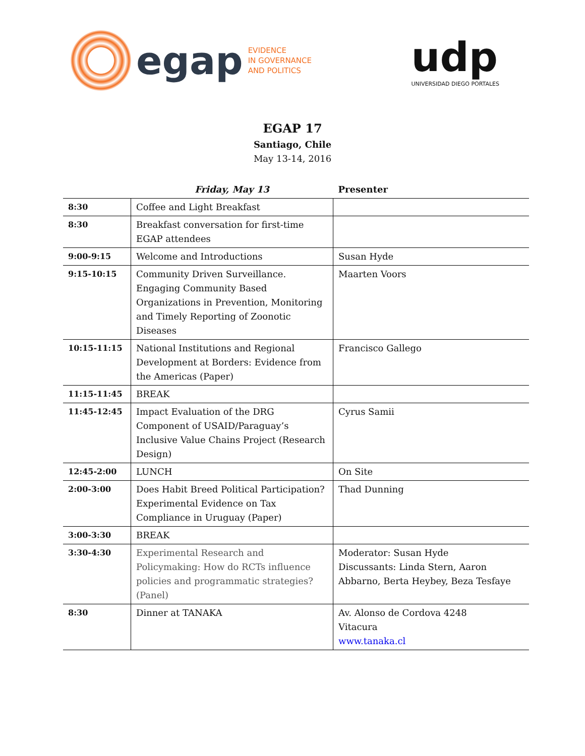egap
EVIDENCE
IN GOVERNANCE
AND POLITICS
udp
UNIVERSIDAD DIEGO PORTALES
EGAP 17
Santiago, Chile
May 13-14, 2016
| | Friday, May 13 | Presenter |
| --- | --- | --- |
| 8:30 | Coffee and Light Breakfast | |
| 8:30 | Breakfast conversation for first-time EGAP attendees | |
| 9:00-9:15 | Welcome and Introductions | Susan Hyde |
| 9:15-10:15 | Community Driven Surveillance. Engaging Community Based Organizations in Prevention, Monitoring and Timely Reporting of Zoonotic Diseases | Maarten Voors |
| 10:15-11:15 | National Institutions and Regional Development at Borders: Evidence from the Americas (Paper) | Francisco Gallego |
| 11:15-11:45 | BREAK | |
| 11:45-12:45 | Impact Evaluation of the DRG Component of USAID/Paraguay’s Inclusive Value Chains Project (Research Design) | Cyrus Samii |
| 12:45-2:00 | LUNCH | On Site |
| 2:00-3:00 | Does Habit Breed Political Participation? Experimental Evidence on Tax Compliance in Uruguay (Paper) | Thad Dunning |
| 3:00-3:30 | BREAK | |
| 3:30-4:30 | Experimental Research and Policymaking: How do RCTs influence policies and programmatic strategies? (Panel) | Moderator: Susan Hyde Discussants: Linda Stern, Aaron Abbarno, Berta Heybey, Beza Tesfaye |
| 8:30 | Dinner at TANAKA | Av. Alonso de Cordova 4248 Vitacura www.tanaka.cl |